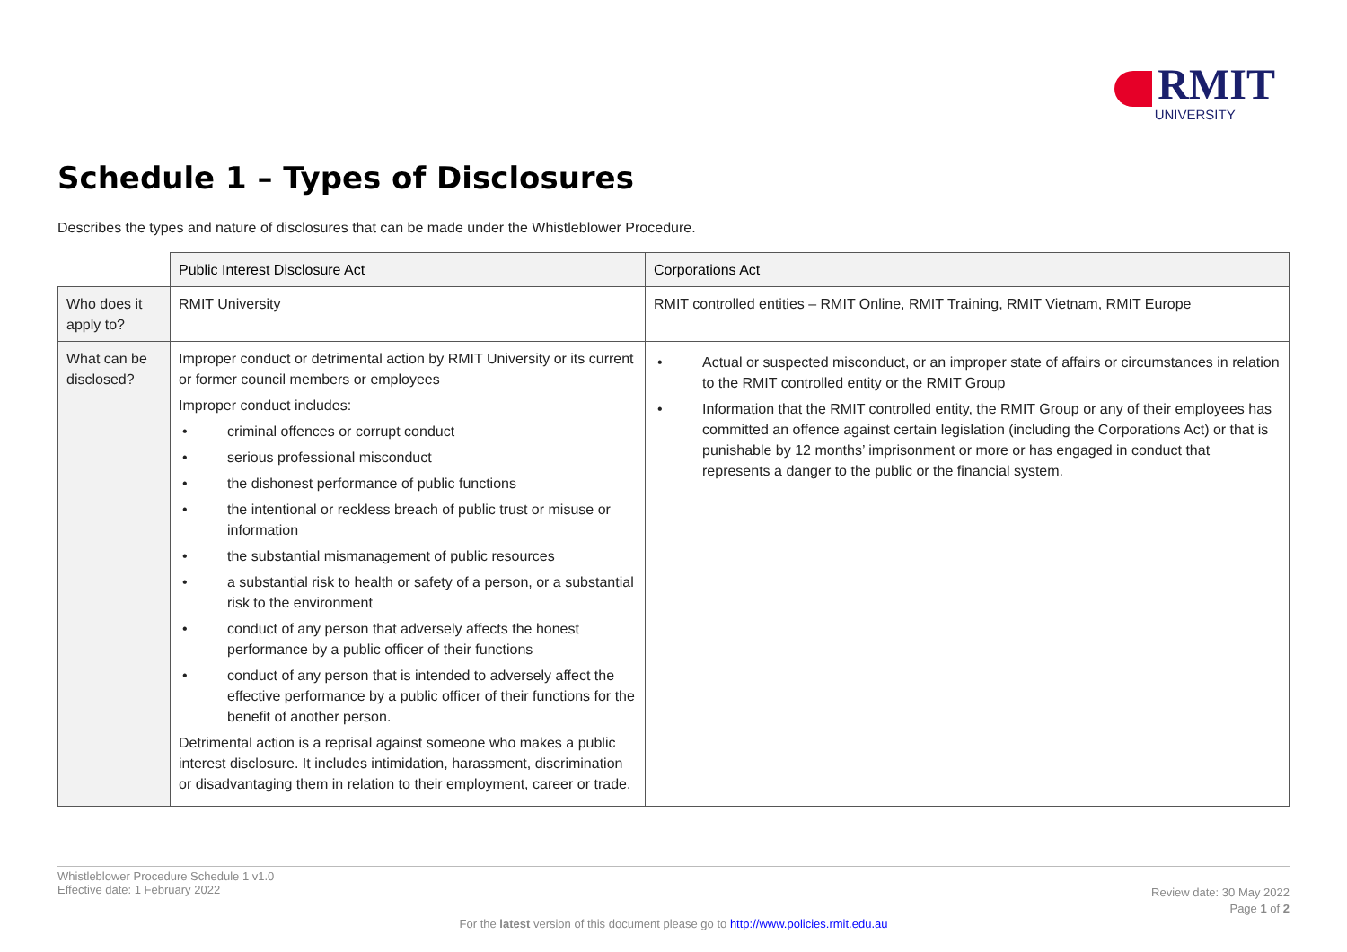RMIT
UNIVERSITY
Schedule 1 – Types of Disclosures
Describes the types and nature of disclosures that can be made under the Whistleblower Procedure.
| | Public Interest Disclosure Act | Corporations Act |
| Who does it apply to? | RMIT University | RMIT controlled entities – RMIT Online, RMIT Training, RMIT Vietnam, RMIT Europe |
| What can be disclosed? | Improper conduct or detrimental action by RMIT University or its current or former council members or employees Improper conduct includes: • criminal offences or corrupt conduct • serious professional misconduct • the dishonest performance of public functions • the intentional or reckless breach of public trust or misuse or information • the substantial mismanagement of public resources • a substantial risk to health or safety of a person, or a substantial risk to the environment • conduct of any person that adversely affects the honest performance by a public officer of their functions • conduct of any person that is intended to adversely affect the effective performance by a public officer of their functions for the benefit of another person. Detrimental action is a reprisal against someone who makes a public interest disclosure. It includes intimidation, harassment, discrimination or disadvantaging them in relation to their employment, career or trade. | • Actual or suspected misconduct, or an improper state of affairs or circumstances in relation to the RMIT controlled entity or the RMIT Group • Information that the RMIT controlled entity, the RMIT Group or any of their employees has committed an offence against certain legislation (including the Corporations Act) or that is punishable by 12 months’ imprisonment or more or has engaged in conduct that represents a danger to the public or the financial system. |
Whistleblower Procedure Schedule 1 v1.0
Effective date: 1 February 2022
Review date: 30 May 2022
Page 1 of 2
For the latest version of this document please go to http://www.policies.rmit.edu.au